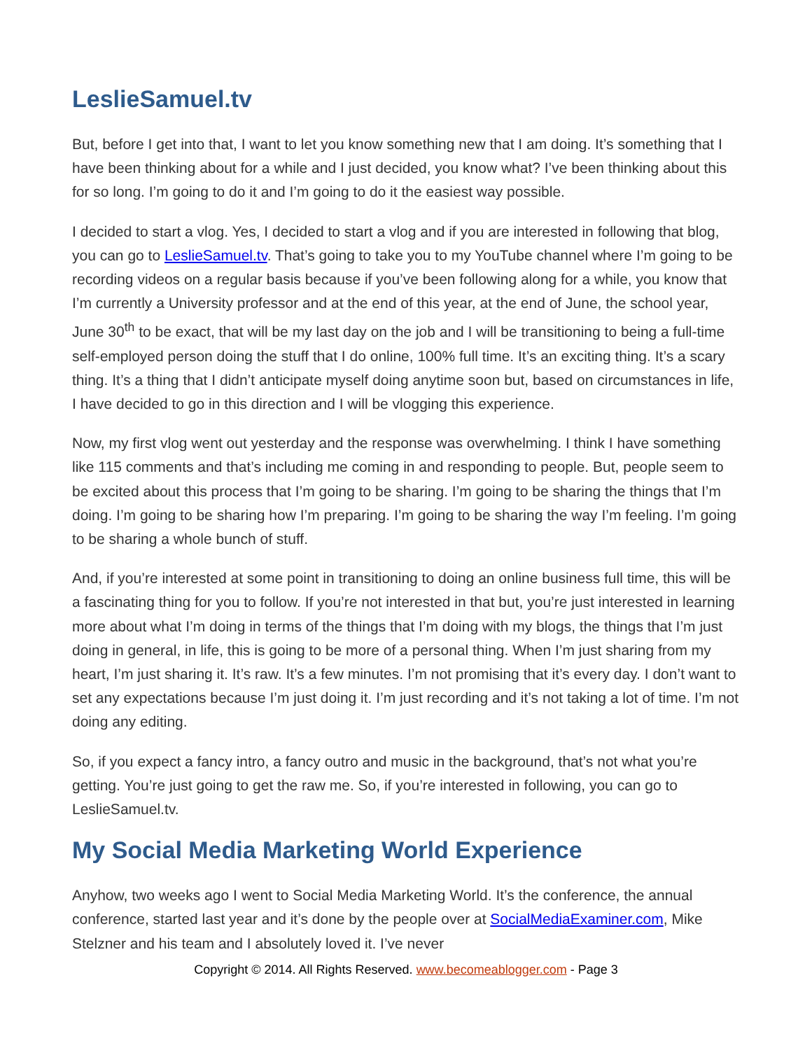LeslieSamuel.tv
But, before I get into that, I want to let you know something new that I am doing. It’s something that I have been thinking about for a while and I just decided, you know what? I’ve been thinking about this for so long. I’m going to do it and I’m going to do it the easiest way possible.
I decided to start a vlog. Yes, I decided to start a vlog and if you are interested in following that blog, you can go to LeslieSamuel.tv. That’s going to take you to my YouTube channel where I’m going to be recording videos on a regular basis because if you’ve been following along for a while, you know that I’m currently a University professor and at the end of this year, at the end of June, the school year, June 30<sup>th</sup> to be exact, that will be my last day on the job and I will be transitioning to being a full-time self-employed person doing the stuff that I do online, 100% full time. It’s an exciting thing. It’s a scary thing. It’s a thing that I didn’t anticipate myself doing anytime soon but, based on circumstances in life, I have decided to go in this direction and I will be vlogging this experience.
Now, my first vlog went out yesterday and the response was overwhelming. I think I have something like 115 comments and that’s including me coming in and responding to people. But, people seem to be excited about this process that I’m going to be sharing. I’m going to be sharing the things that I’m doing. I’m going to be sharing how I’m preparing. I’m going to be sharing the way I’m feeling. I’m going to be sharing a whole bunch of stuff.
And, if you’re interested at some point in transitioning to doing an online business full time, this will be a fascinating thing for you to follow. If you’re not interested in that but, you’re just interested in learning more about what I’m doing in terms of the things that I’m doing with my blogs, the things that I’m just doing in general, in life, this is going to be more of a personal thing. When I’m just sharing from my heart, I’m just sharing it. It’s raw. It’s a few minutes. I’m not promising that it’s every day. I don’t want to set any expectations because I’m just doing it. I’m just recording and it’s not taking a lot of time. I’m not doing any editing.
So, if you expect a fancy intro, a fancy outro and music in the background, that’s not what you’re getting. You’re just going to get the raw me. So, if you’re interested in following, you can go to LeslieSamuel.tv.
My Social Media Marketing World Experience
Anyhow, two weeks ago I went to Social Media Marketing World. It’s the conference, the annual conference, started last year and it’s done by the people over at SocialMediaExaminer.com, Mike Stelzner and his team and I absolutely loved it. I’ve never
Copyright © 2014. All Rights Reserved. www.becomeablogger.com - Page 3